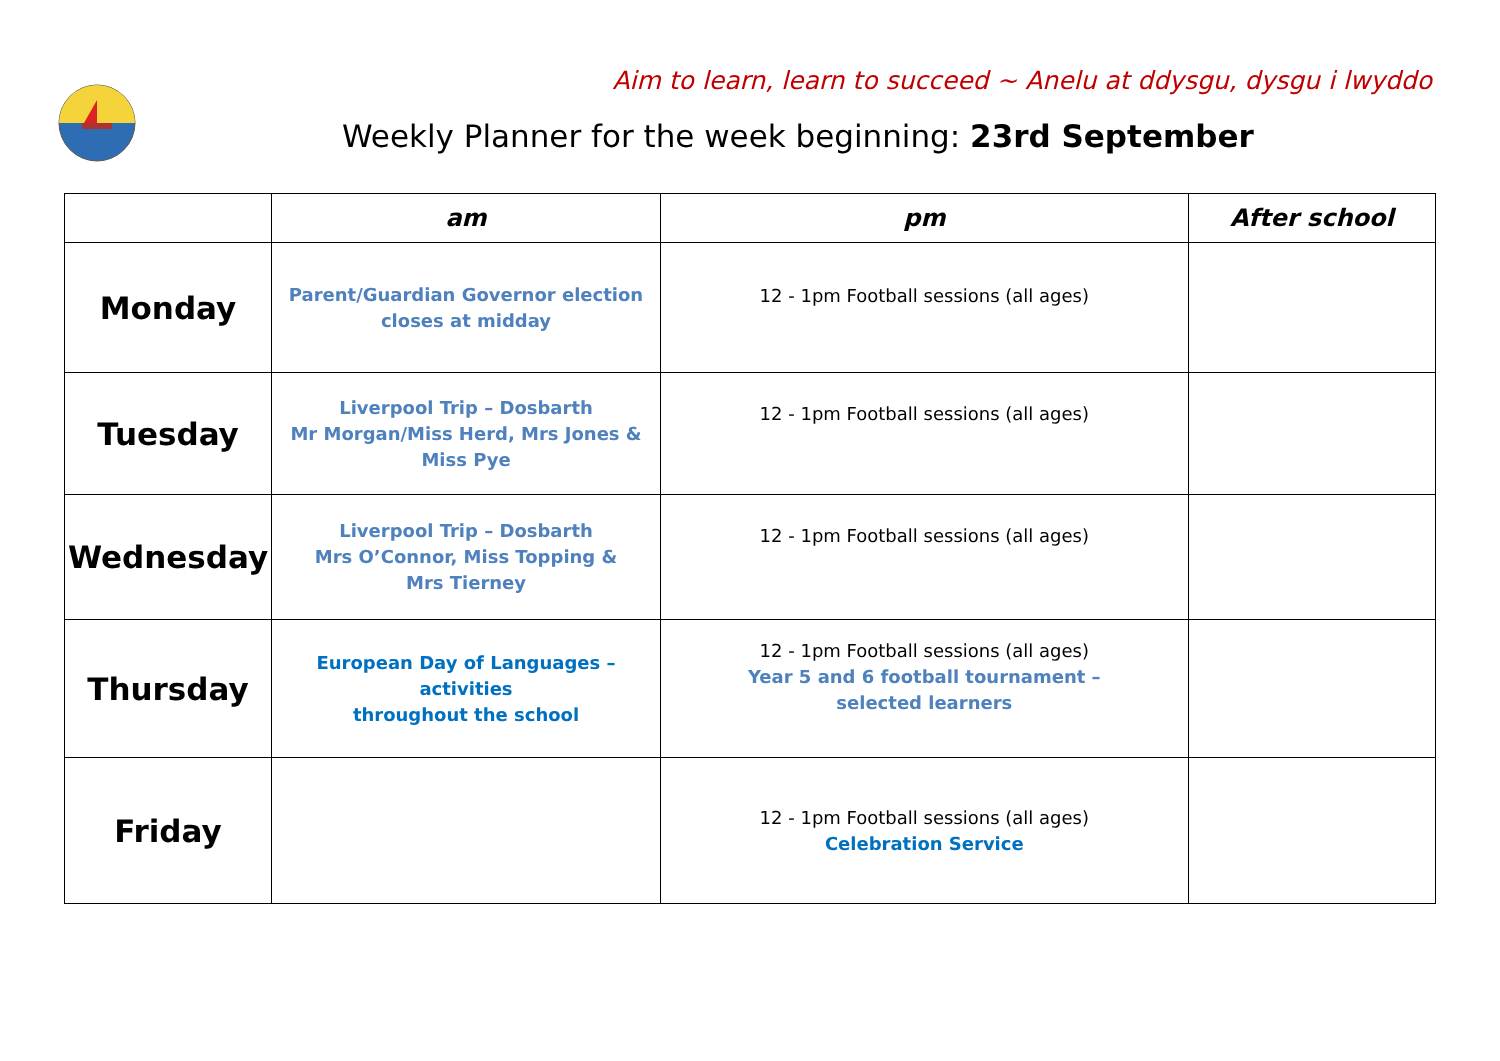Aim to learn, learn to succeed ~ Anelu at ddysgu, dysgu i lwyddo
Weekly Planner for the week beginning: 23rd September
| | am | pm | After school |
| --- | --- | --- | --- |
| Monday | Parent/Guardian Governor election closes at midday | 12 - 1pm Football sessions (all ages) | |
| Tuesday | Liverpool Trip – Dosbarth Mr Morgan/Miss Herd, Mrs Jones & Miss Pye | 12 - 1pm Football sessions (all ages) | |
| Wednesday | Liverpool Trip – Dosbarth Mrs O’Connor, Miss Topping & Mrs Tierney | 12 - 1pm Football sessions (all ages) | |
| Thursday | European Day of Languages – activities throughout the school | 12 - 1pm Football sessions (all ages) Year 5 and 6 football tournament – selected learners | |
| Friday | | 12 - 1pm Football sessions (all ages) Celebration Service | |